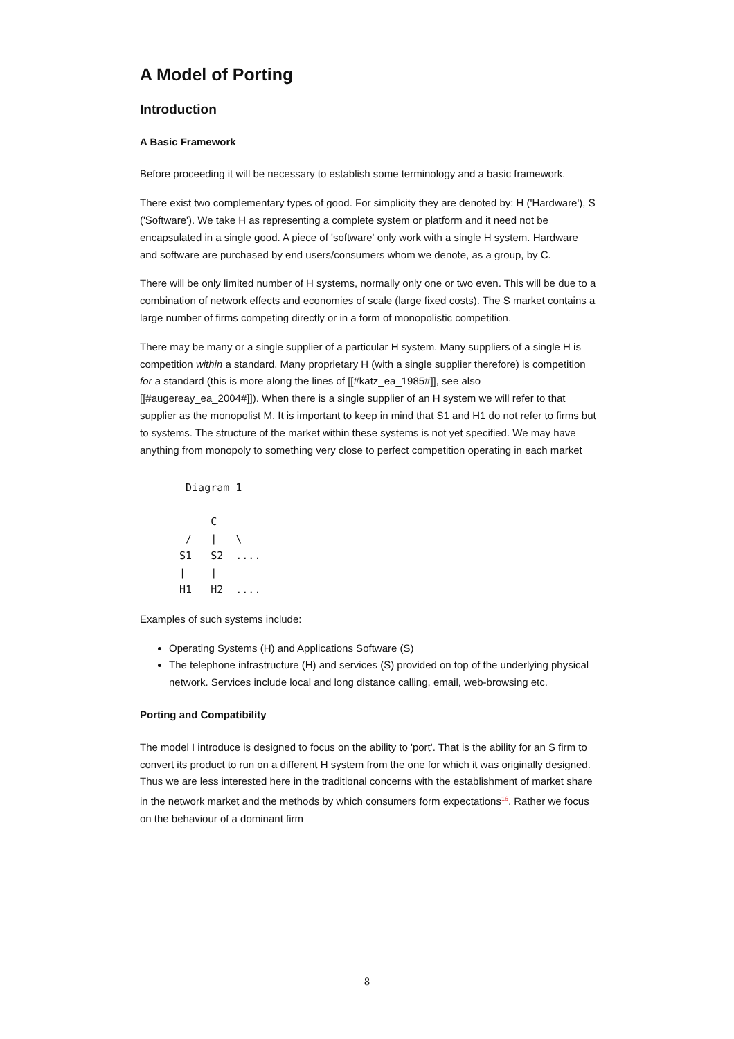A Model of Porting
Introduction
A Basic Framework
Before proceeding it will be necessary to establish some terminology and a basic framework.
There exist two complementary types of good. For simplicity they are denoted by: H ('Hardware'), S ('Software'). We take H as representing a complete system or platform and it need not be encapsulated in a single good. A piece of 'software' only work with a single H system. Hardware and software are purchased by end users/consumers whom we denote, as a group, by C.
There will be only limited number of H systems, normally only one or two even. This will be due to a combination of network effects and economies of scale (large fixed costs). The S market contains a large number of firms competing directly or in a form of monopolistic competition.
There may be many or a single supplier of a particular H system. Many suppliers of a single H is competition within a standard. Many proprietary H (with a single supplier therefore) is competition for a standard (this is more along the lines of [[#katz_ea_1985#]], see also [[#augereay_ea_2004#]]). When there is a single supplier of an H system we will refer to that supplier as the monopolist M. It is important to keep in mind that S1 and H1 do not refer to firms but to systems. The structure of the market within these systems is not yet specified. We may have anything from monopoly to something very close to perfect competition operating in each market
  Diagram 1

      C
  /   |   \
 S1   S2  ....
 |    |
 H1   H2  ....
Examples of such systems include:
Operating Systems (H) and Applications Software (S)
The telephone infrastructure (H) and services (S) provided on top of the underlying physical network. Services include local and long distance calling, email, web-browsing etc.
Porting and Compatibility
The model I introduce is designed to focus on the ability to 'port'. That is the ability for an S firm to convert its product to run on a different H system from the one for which it was originally designed. Thus we are less interested here in the traditional concerns with the establishment of market share in the network market and the methods by which consumers form expectations<sup>16</sup>. Rather we focus on the behaviour of a dominant firm
8